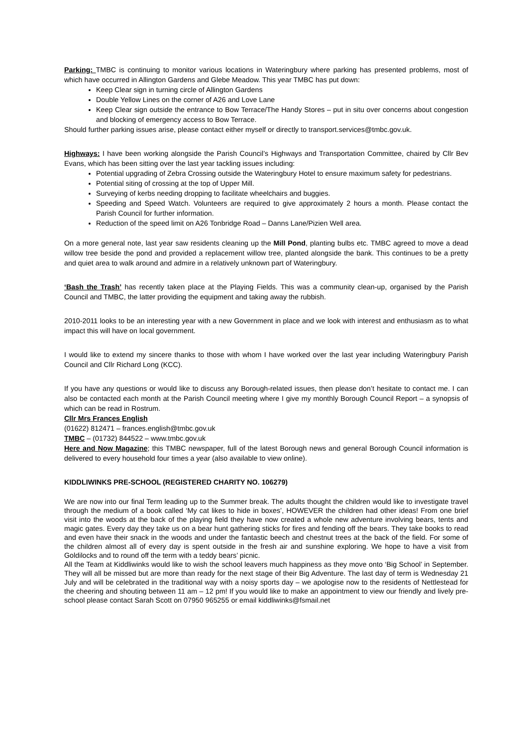Parking: TMBC is continuing to monitor various locations in Wateringbury where parking has presented problems, most of which have occurred in Allington Gardens and Glebe Meadow. This year TMBC has put down:
Keep Clear sign in turning circle of Allington Gardens
Double Yellow Lines on the corner of A26 and Love Lane
Keep Clear sign outside the entrance to Bow Terrace/The Handy Stores – put in situ over concerns about congestion and blocking of emergency access to Bow Terrace.
Should further parking issues arise, please contact either myself or directly to transport.services@tmbc.gov.uk.
Highways: I have been working alongside the Parish Council’s Highways and Transportation Committee, chaired by Cllr Bev Evans, which has been sitting over the last year tackling issues including:
Potential upgrading of Zebra Crossing outside the Wateringbury Hotel to ensure maximum safety for pedestrians.
Potential siting of crossing at the top of Upper Mill.
Surveying of kerbs needing dropping to facilitate wheelchairs and buggies.
Speeding and Speed Watch. Volunteers are required to give approximately 2 hours a month. Please contact the Parish Council for further information.
Reduction of the speed limit on A26 Tonbridge Road – Danns Lane/Pizien Well area.
On a more general note, last year saw residents cleaning up the Mill Pond, planting bulbs etc. TMBC agreed to move a dead willow tree beside the pond and provided a replacement willow tree, planted alongside the bank. This continues to be a pretty and quiet area to walk around and admire in a relatively unknown part of Wateringbury.
‘Bash the Trash’ has recently taken place at the Playing Fields. This was a community clean-up, organised by the Parish Council and TMBC, the latter providing the equipment and taking away the rubbish.
2010-2011 looks to be an interesting year with a new Government in place and we look with interest and enthusiasm as to what impact this will have on local government.
I would like to extend my sincere thanks to those with whom I have worked over the last year including Wateringbury Parish Council and Cllr Richard Long (KCC).
If you have any questions or would like to discuss any Borough-related issues, then please don’t hesitate to contact me. I can also be contacted each month at the Parish Council meeting where I give my monthly Borough Council Report – a synopsis of which can be read in Rostrum.
Cllr Mrs Frances English
(01622) 812471 – frances.english@tmbc.gov.uk
TMBC – (01732) 844522 – www.tmbc.gov.uk
Here and Now Magazine; this TMBC newspaper, full of the latest Borough news and general Borough Council information is delivered to every household four times a year (also available to view online).
KIDDLIWINKS PRE-SCHOOL (REGISTERED CHARITY NO. 106279)
We are now into our final Term leading up to the Summer break. The adults thought the children would like to investigate travel through the medium of a book called ‘My cat likes to hide in boxes’, HOWEVER the children had other ideas! From one brief visit into the woods at the back of the playing field they have now created a whole new adventure involving bears, tents and magic gates. Every day they take us on a bear hunt gathering sticks for fires and fending off the bears. They take books to read and even have their snack in the woods and under the fantastic beech and chestnut trees at the back of the field. For some of the children almost all of every day is spent outside in the fresh air and sunshine exploring. We hope to have a visit from Goldilocks and to round off the term with a teddy bears’ picnic.
All the Team at Kiddliwinks would like to wish the school leavers much happiness as they move onto ‘Big School’ in September. They will all be missed but are more than ready for the next stage of their Big Adventure. The last day of term is Wednesday 21 July and will be celebrated in the traditional way with a noisy sports day – we apologise now to the residents of Nettlestead for the cheering and shouting between 11 am – 12 pm! If you would like to make an appointment to view our friendly and lively pre-school please contact Sarah Scott on 07950 965255 or email kiddliwinks@fsmail.net